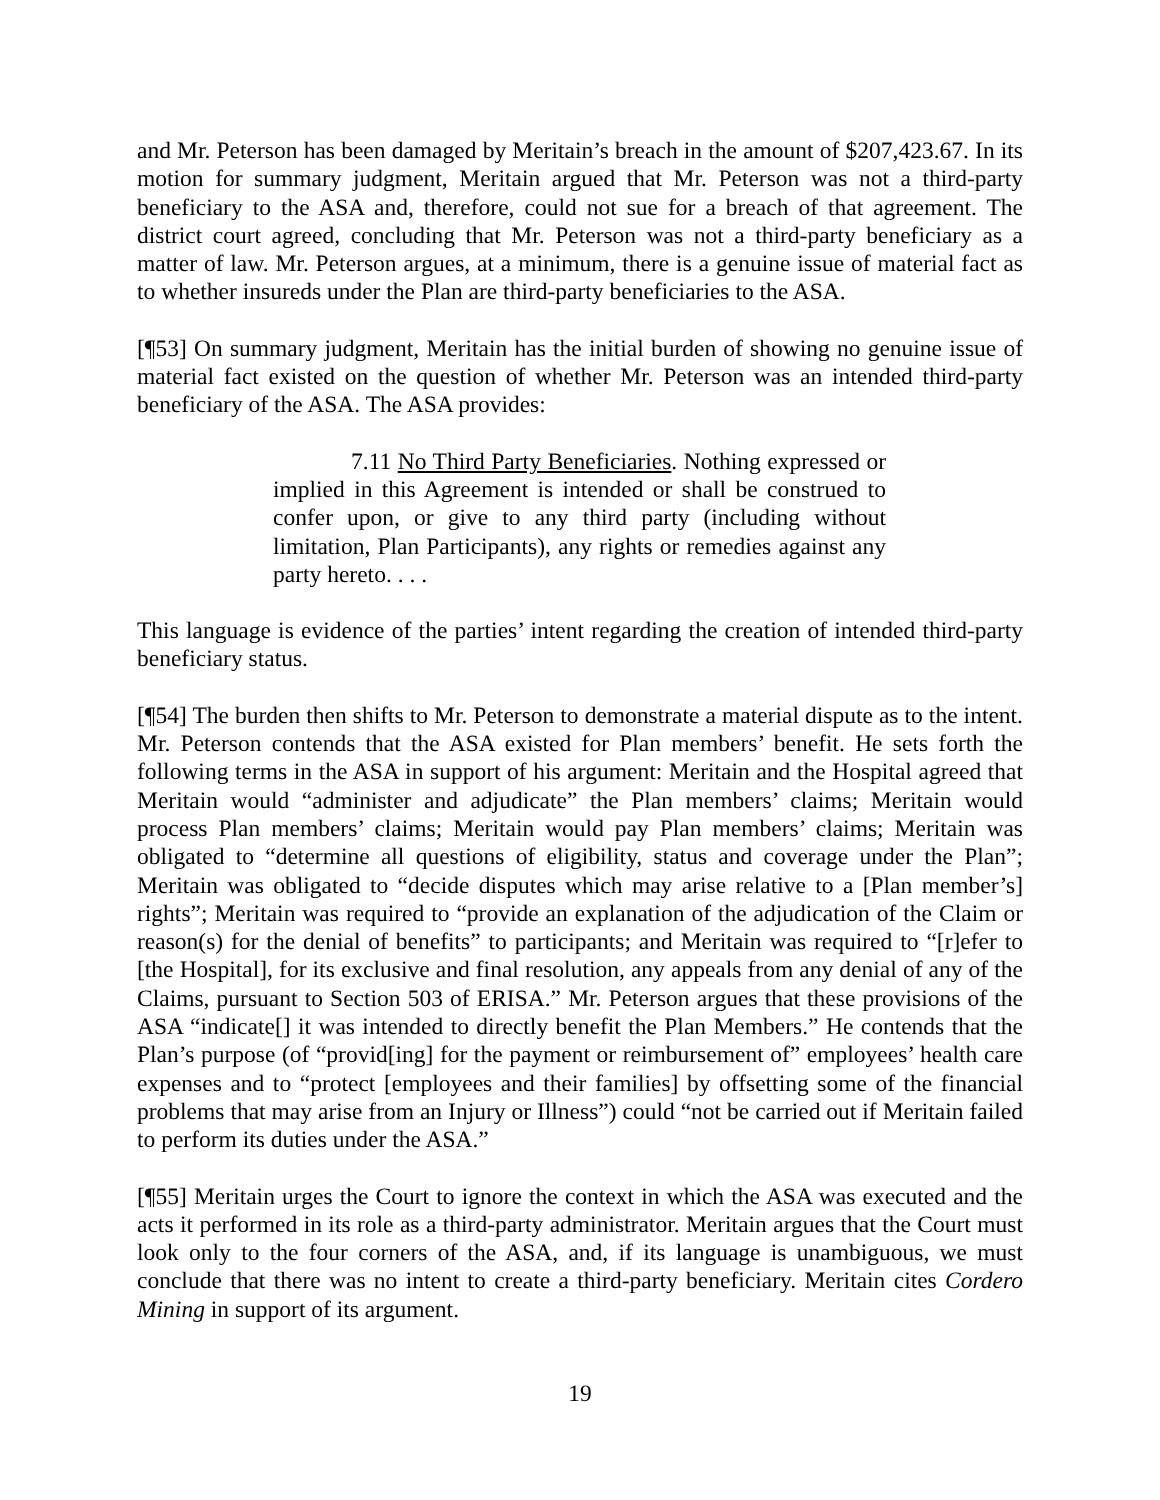and Mr. Peterson has been damaged by Meritain’s breach in the amount of $207,423.67. In its motion for summary judgment, Meritain argued that Mr. Peterson was not a third-party beneficiary to the ASA and, therefore, could not sue for a breach of that agreement. The district court agreed, concluding that Mr. Peterson was not a third-party beneficiary as a matter of law. Mr. Peterson argues, at a minimum, there is a genuine issue of material fact as to whether insureds under the Plan are third-party beneficiaries to the ASA.
[¶53] On summary judgment, Meritain has the initial burden of showing no genuine issue of material fact existed on the question of whether Mr. Peterson was an intended third-party beneficiary of the ASA. The ASA provides:
7.11 No Third Party Beneficiaries. Nothing expressed or implied in this Agreement is intended or shall be construed to confer upon, or give to any third party (including without limitation, Plan Participants), any rights or remedies against any party hereto. . . .
This language is evidence of the parties’ intent regarding the creation of intended third-party beneficiary status.
[¶54] The burden then shifts to Mr. Peterson to demonstrate a material dispute as to the intent. Mr. Peterson contends that the ASA existed for Plan members’ benefit. He sets forth the following terms in the ASA in support of his argument: Meritain and the Hospital agreed that Meritain would “administer and adjudicate” the Plan members’ claims; Meritain would process Plan members’ claims; Meritain would pay Plan members’ claims; Meritain was obligated to “determine all questions of eligibility, status and coverage under the Plan”; Meritain was obligated to “decide disputes which may arise relative to a [Plan member’s] rights”; Meritain was required to “provide an explanation of the adjudication of the Claim or reason(s) for the denial of benefits” to participants; and Meritain was required to “[r]efer to [the Hospital], for its exclusive and final resolution, any appeals from any denial of any of the Claims, pursuant to Section 503 of ERISA.” Mr. Peterson argues that these provisions of the ASA “indicate[] it was intended to directly benefit the Plan Members.” He contends that the Plan’s purpose (of “provid[ing] for the payment or reimbursement of” employees’ health care expenses and to “protect [employees and their families] by offsetting some of the financial problems that may arise from an Injury or Illness”) could “not be carried out if Meritain failed to perform its duties under the ASA.”
[¶55] Meritain urges the Court to ignore the context in which the ASA was executed and the acts it performed in its role as a third-party administrator. Meritain argues that the Court must look only to the four corners of the ASA, and, if its language is unambiguous, we must conclude that there was no intent to create a third-party beneficiary. Meritain cites Cordero Mining in support of its argument.
19